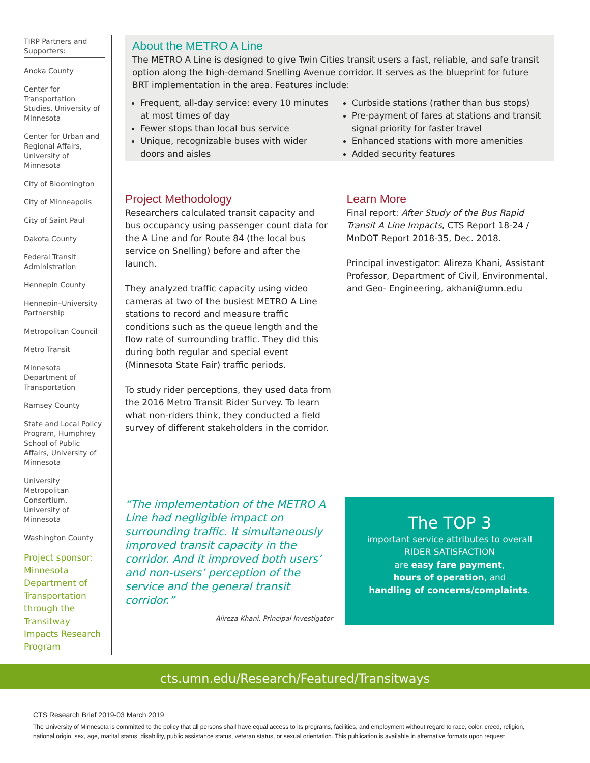TIRP Partners and Supporters:
Anoka County
Center for Transportation Studies, University of Minnesota
Center for Urban and Regional Affairs, University of Minnesota
City of Bloomington
City of Minneapolis
City of Saint Paul
Dakota County
Federal Transit Administration
Hennepin County
Hennepin–University Partnership
Metropolitan Council
Metro Transit
Minnesota Department of Transportation
Ramsey County
State and Local Policy Program, Humphrey School of Public Affairs, University of Minnesota
University Metropolitan Consortium, University of Minnesota
Washington County
Project sponsor: Minnesota Department of Transportation through the Transitway Impacts Research Program
About the METRO A Line
The METRO A Line is designed to give Twin Cities transit users a fast, reliable, and safe transit option along the high-demand Snelling Avenue corridor. It serves as the blueprint for future BRT implementation in the area. Features include:
Frequent, all-day service: every 10 minutes at most times of day
Fewer stops than local bus service
Unique, recognizable buses with wider doors and aisles
Curbside stations (rather than bus stops)
Pre-payment of fares at stations and transit signal priority for faster travel
Enhanced stations with more amenities
Added security features
Project Methodology
Researchers calculated transit capacity and bus occupancy using passenger count data for the A Line and for Route 84 (the local bus service on Snelling) before and after the launch.
They analyzed traffic capacity using video cameras at two of the busiest METRO A Line stations to record and measure traffic conditions such as the queue length and the flow rate of surrounding traffic. They did this during both regular and special event (Minnesota State Fair) traffic periods.
To study rider perceptions, they used data from the 2016 Metro Transit Rider Survey. To learn what non-riders think, they conducted a field survey of different stakeholders in the corridor.
Learn More
Final report: After Study of the Bus Rapid Transit A Line Impacts, CTS Report 18-24 / MnDOT Report 2018-35, Dec. 2018.
Principal investigator: Alireza Khani, Assistant Professor, Department of Civil, Environmental, and Geo- Engineering, akhani@umn.edu
“The implementation of the METRO A Line had negligible impact on surrounding traffic. It simultaneously improved transit capacity in the corridor. And it improved both users’ and non-users’ perception of the service and the general transit corridor.”
—Alireza Khani, Principal Investigator
The TOP 3
important service attributes to overall
RIDER SATISFACTION
are easy fare payment,
hours of operation, and
handling of concerns/complaints.
cts.umn.edu/Research/Featured/Transitways
CTS Research Brief 2019-03 March 2019
The University of Minnesota is committed to the policy that all persons shall have equal access to its programs, facilities, and employment without regard to race, color, creed, religion, national origin, sex, age, marital status, disability, public assistance status, veteran status, or sexual orientation. This publication is available in alternative formats upon request.